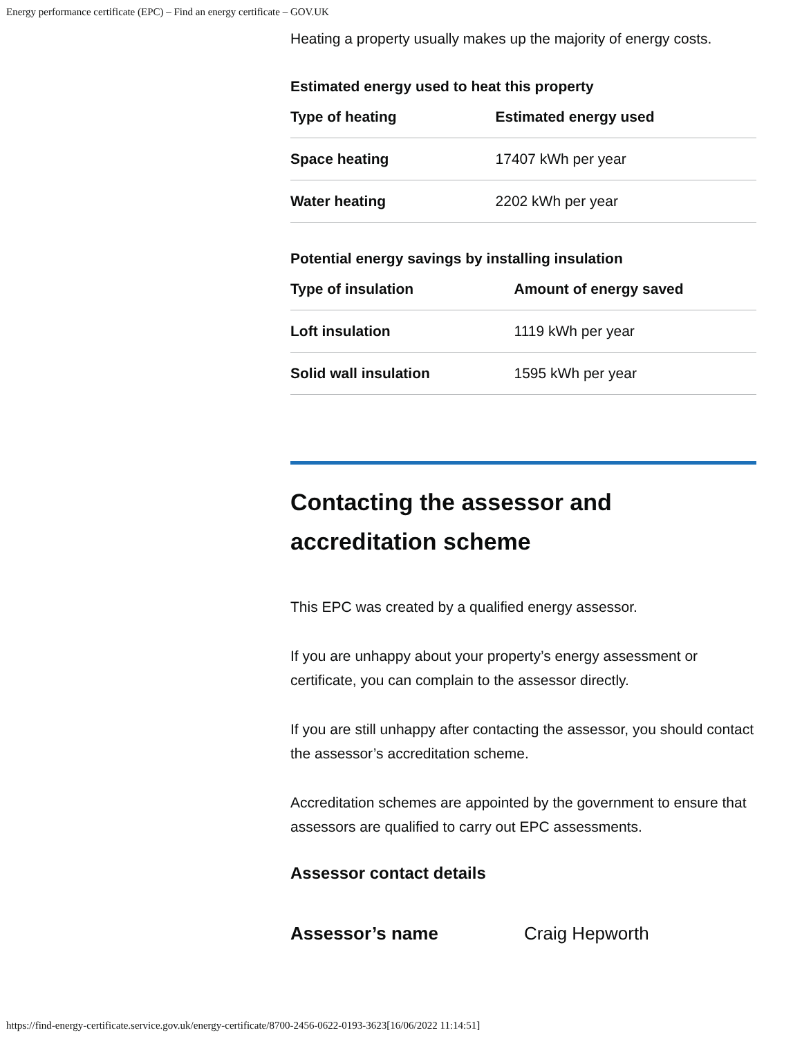Energy performance certificate (EPC) – Find an energy certificate – GOV.UK
Heating a property usually makes up the majority of energy costs.
Estimated energy used to heat this property
| Type of heating | Estimated energy used |
| --- | --- |
| Space heating | 17407 kWh per year |
| Water heating | 2202 kWh per year |
Potential energy savings by installing insulation
| Type of insulation | Amount of energy saved |
| --- | --- |
| Loft insulation | 1119 kWh per year |
| Solid wall insulation | 1595 kWh per year |
Contacting the assessor and accreditation scheme
This EPC was created by a qualified energy assessor.
If you are unhappy about your property’s energy assessment or certificate, you can complain to the assessor directly.
If you are still unhappy after contacting the assessor, you should contact the assessor’s accreditation scheme.
Accreditation schemes are appointed by the government to ensure that assessors are qualified to carry out EPC assessments.
Assessor contact details
Assessor’s name Craig Hepworth
https://find-energy-certificate.service.gov.uk/energy-certificate/8700-2456-0622-0193-3623[16/06/2022 11:14:51]